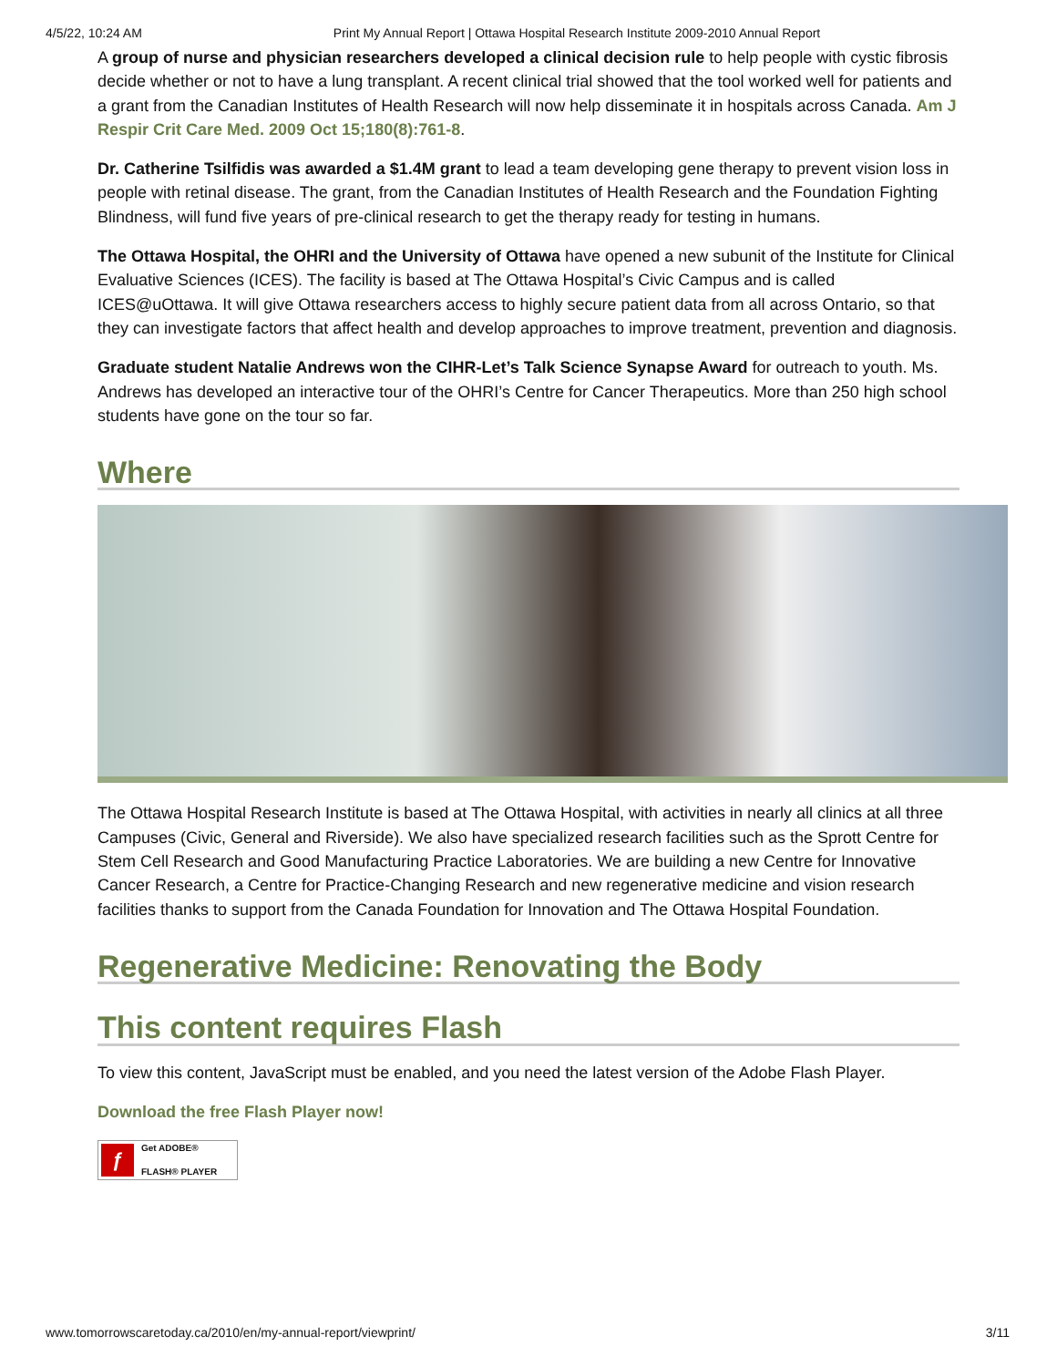4/5/22, 10:24 AM Print My Annual Report | Ottawa Hospital Research Institute 2009-2010 Annual Report
A group of nurse and physician researchers developed a clinical decision rule to help people with cystic fibrosis decide whether or not to have a lung transplant. A recent clinical trial showed that the tool worked well for patients and a grant from the Canadian Institutes of Health Research will now help disseminate it in hospitals across Canada. Am J Respir Crit Care Med. 2009 Oct 15;180(8):761-8.
Dr. Catherine Tsilfidis was awarded a $1.4M grant to lead a team developing gene therapy to prevent vision loss in people with retinal disease. The grant, from the Canadian Institutes of Health Research and the Foundation Fighting Blindness, will fund five years of pre-clinical research to get the therapy ready for testing in humans.
The Ottawa Hospital, the OHRI and the University of Ottawa have opened a new subunit of the Institute for Clinical Evaluative Sciences (ICES). The facility is based at The Ottawa Hospital’s Civic Campus and is called ICES@uOttawa. It will give Ottawa researchers access to highly secure patient data from all across Ontario, so that they can investigate factors that affect health and develop approaches to improve treatment, prevention and diagnosis.
Graduate student Natalie Andrews won the CIHR-Let’s Talk Science Synapse Award for outreach to youth. Ms. Andrews has developed an interactive tour of the OHRI’s Centre for Cancer Therapeutics. More than 250 high school students have gone on the tour so far.
Where
The Ottawa Hospital Research Institute is based at The Ottawa Hospital, with activities in nearly all clinics at all three Campuses (Civic, General and Riverside). We also have specialized research facilities such as the Sprott Centre for Stem Cell Research and Good Manufacturing Practice Laboratories. We are building a new Centre for Innovative Cancer Research, a Centre for Practice-Changing Research and new regenerative medicine and vision research facilities thanks to support from the Canada Foundation for Innovation and The Ottawa Hospital Foundation.
Regenerative Medicine: Renovating the Body
This content requires Flash
To view this content, JavaScript must be enabled, and you need the latest version of the Adobe Flash Player.
Download the free Flash Player now!
ƒ Get ADOBE®
FLASH® PLAYER
www.tomorrowscaretoday.ca/2010/en/my-annual-report/viewprint/ 3/11